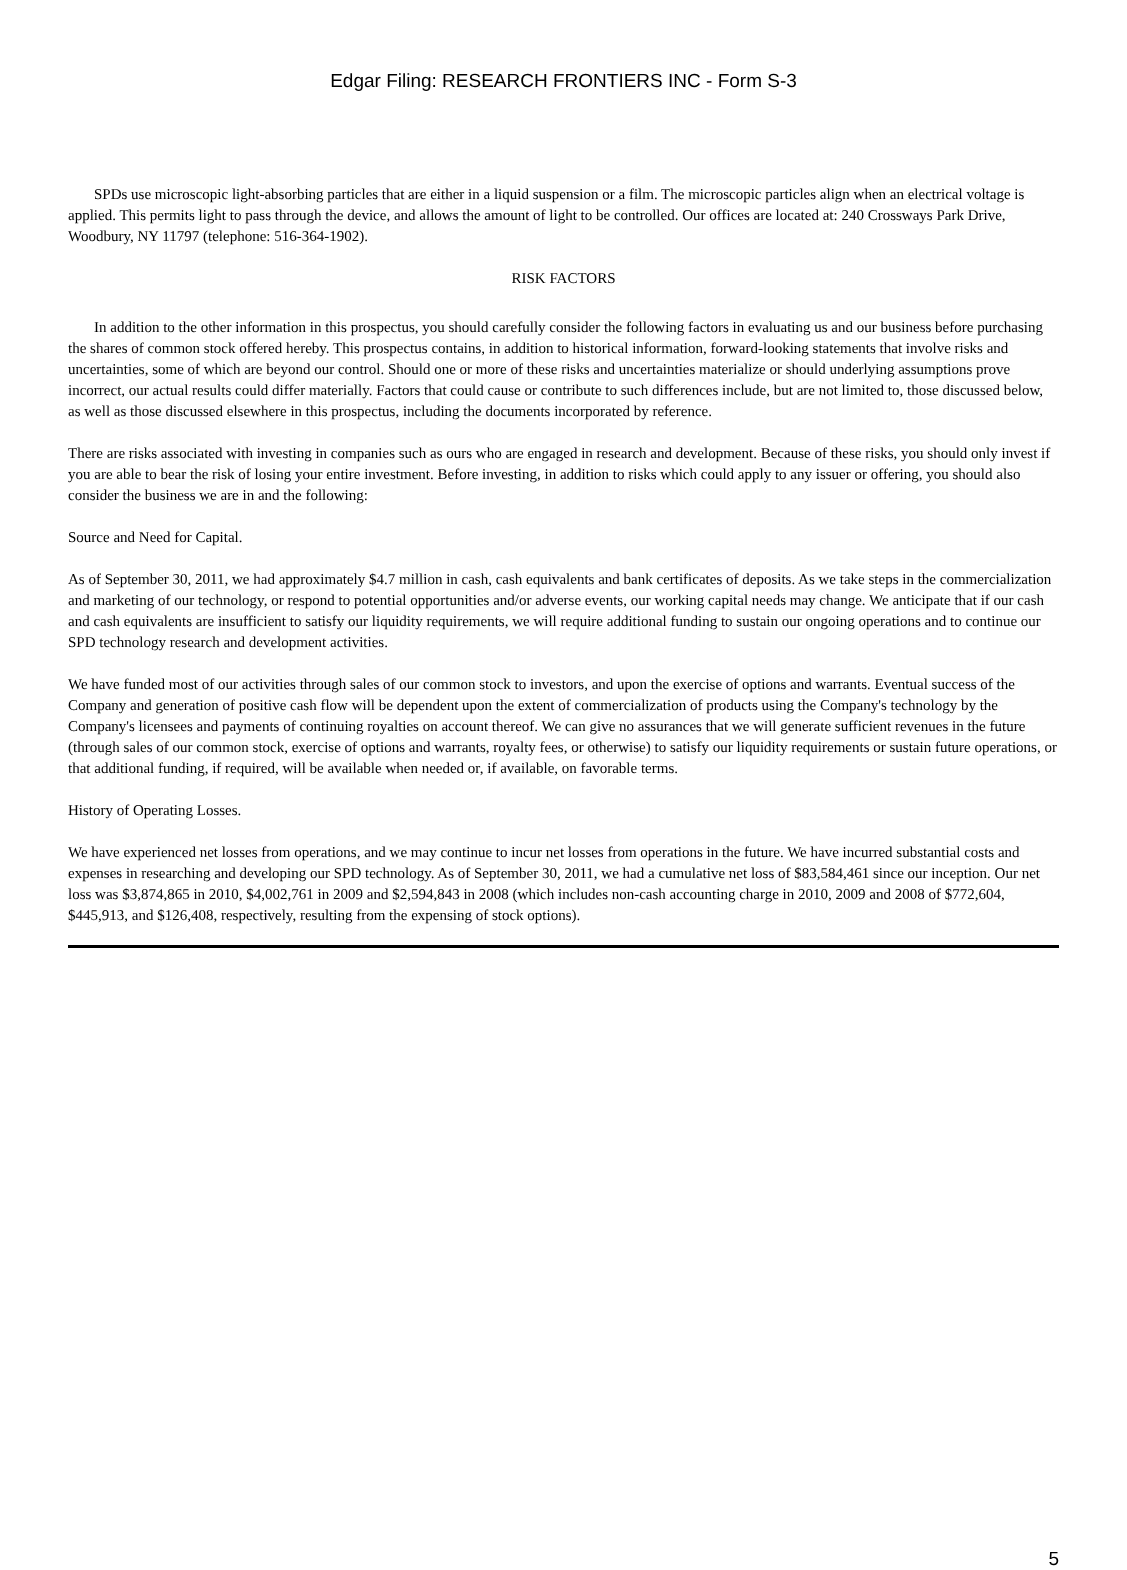Edgar Filing: RESEARCH FRONTIERS INC - Form S-3
SPDs use microscopic light-absorbing particles that are either in a liquid suspension or a film. The microscopic particles align when an electrical voltage is applied. This permits light to pass through the device, and allows the amount of light to be controlled. Our offices are located at: 240 Crossways Park Drive, Woodbury, NY 11797 (telephone: 516-364-1902).
RISK FACTORS
In addition to the other information in this prospectus, you should carefully consider the following factors in evaluating us and our business before purchasing the shares of common stock offered hereby. This prospectus contains, in addition to historical information, forward-looking statements that involve risks and uncertainties, some of which are beyond our control. Should one or more of these risks and uncertainties materialize or should underlying assumptions prove incorrect, our actual results could differ materially. Factors that could cause or contribute to such differences include, but are not limited to, those discussed below, as well as those discussed elsewhere in this prospectus, including the documents incorporated by reference.
There are risks associated with investing in companies such as ours who are engaged in research and development. Because of these risks, you should only invest if you are able to bear the risk of losing your entire investment. Before investing, in addition to risks which could apply to any issuer or offering, you should also consider the business we are in and the following:
Source and Need for Capital.
As of September 30, 2011, we had approximately $4.7 million in cash, cash equivalents and bank certificates of deposits. As we take steps in the commercialization and marketing of our technology, or respond to potential opportunities and/or adverse events, our working capital needs may change. We anticipate that if our cash and cash equivalents are insufficient to satisfy our liquidity requirements, we will require additional funding to sustain our ongoing operations and to continue our SPD technology research and development activities.
We have funded most of our activities through sales of our common stock to investors, and upon the exercise of options and warrants. Eventual success of the Company and generation of positive cash flow will be dependent upon the extent of commercialization of products using the Company's technology by the Company's licensees and payments of continuing royalties on account thereof. We can give no assurances that we will generate sufficient revenues in the future (through sales of our common stock, exercise of options and warrants, royalty fees, or otherwise) to satisfy our liquidity requirements or sustain future operations, or that additional funding, if required, will be available when needed or, if available, on favorable terms.
History of Operating Losses.
We have experienced net losses from operations, and we may continue to incur net losses from operations in the future. We have incurred substantial costs and expenses in researching and developing our SPD technology. As of September 30, 2011, we had a cumulative net loss of $83,584,461 since our inception. Our net loss was $3,874,865 in 2010, $4,002,761 in 2009 and $2,594,843 in 2008 (which includes non-cash accounting charge in 2010, 2009 and 2008 of $772,604, $445,913, and $126,408, respectively, resulting from the expensing of stock options).
5